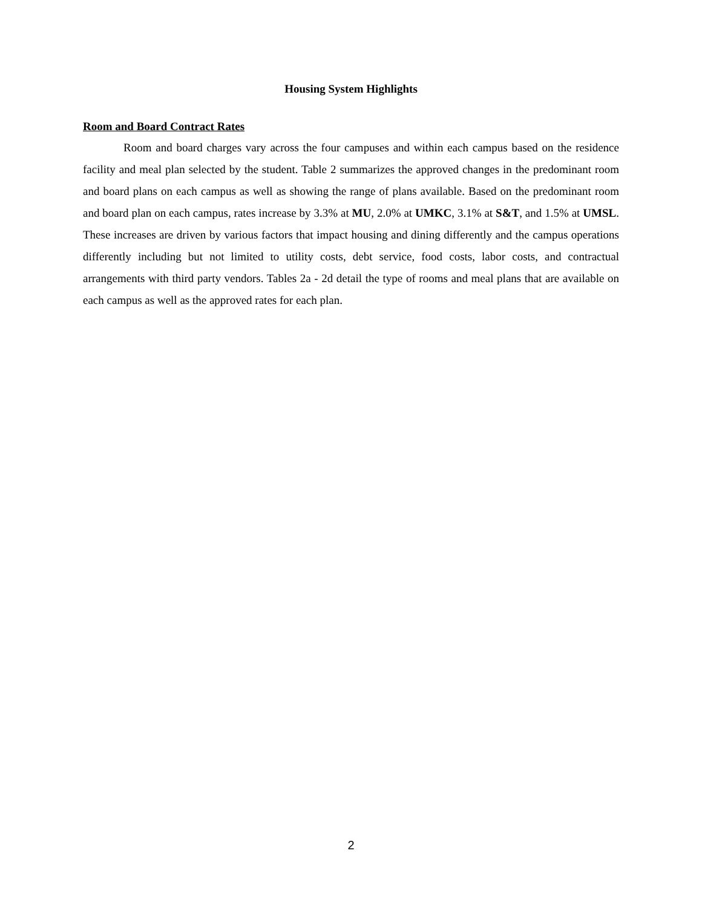Housing System Highlights
Room and Board Contract Rates
Room and board charges vary across the four campuses and within each campus based on the residence facility and meal plan selected by the student. Table 2 summarizes the approved changes in the predominant room and board plans on each campus as well as showing the range of plans available. Based on the predominant room and board plan on each campus, rates increase by 3.3% at MU, 2.0% at UMKC, 3.1% at S&T, and 1.5% at UMSL. These increases are driven by various factors that impact housing and dining differently and the campus operations differently including but not limited to utility costs, debt service, food costs, labor costs, and contractual arrangements with third party vendors. Tables 2a - 2d detail the type of rooms and meal plans that are available on each campus as well as the approved rates for each plan.
2